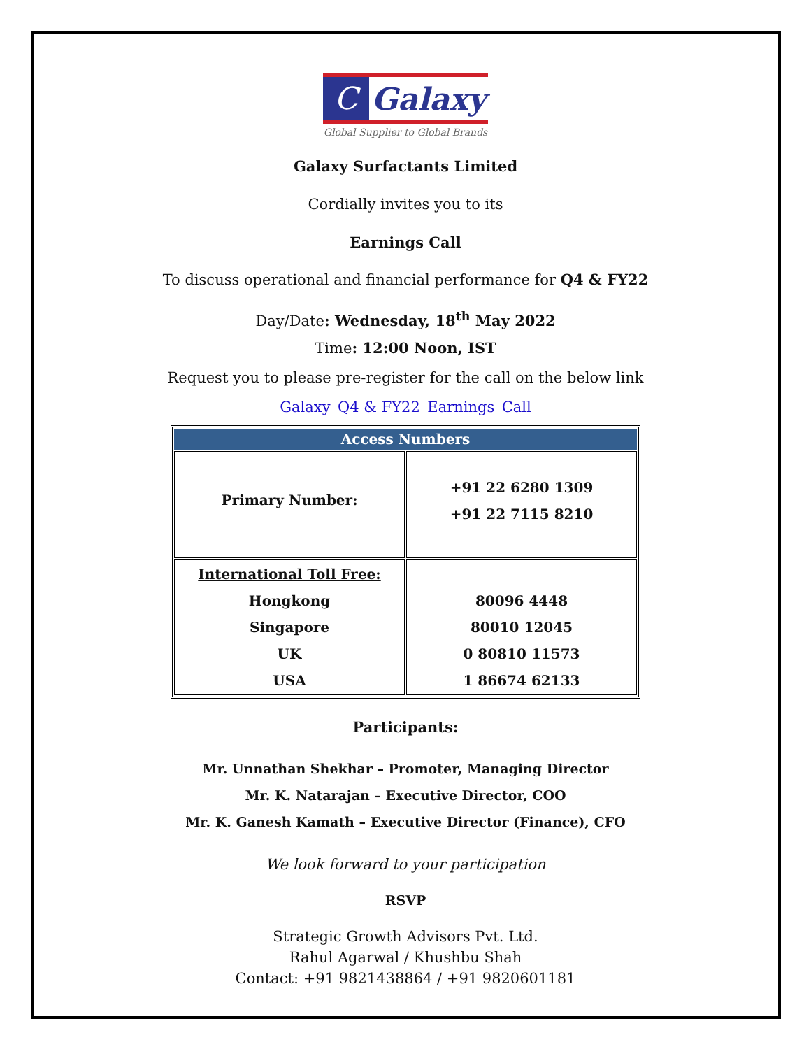C
Galaxy
Global Supplier to Global Brands
Galaxy Surfactants Limited
Cordially invites you to its
Earnings Call
To discuss operational and financial performance for Q4 & FY22
Day/Date: Wednesday, 18<sup>th</sup> May 2022
Time: 12:00 Noon, IST
Request you to please pre-register for the call on the below link
Galaxy_Q4 & FY22_Earnings_Call
| Access Numbers | |
| --- | --- |
| Primary Number: | +91 22 6280 1309 +91 22 7115 8210 |
| International Toll Free: Hongkong Singapore UK USA | 80096 4448 80010 12045 0 80810 11573 1 86674 62133 |
Participants:
Mr. Unnathan Shekhar – Promoter, Managing Director
Mr. K. Natarajan – Executive Director, COO
Mr. K. Ganesh Kamath – Executive Director (Finance), CFO
We look forward to your participation
RSVP
Strategic Growth Advisors Pvt. Ltd.
Rahul Agarwal / Khushbu Shah
Contact: +91 9821438864 / +91 9820601181